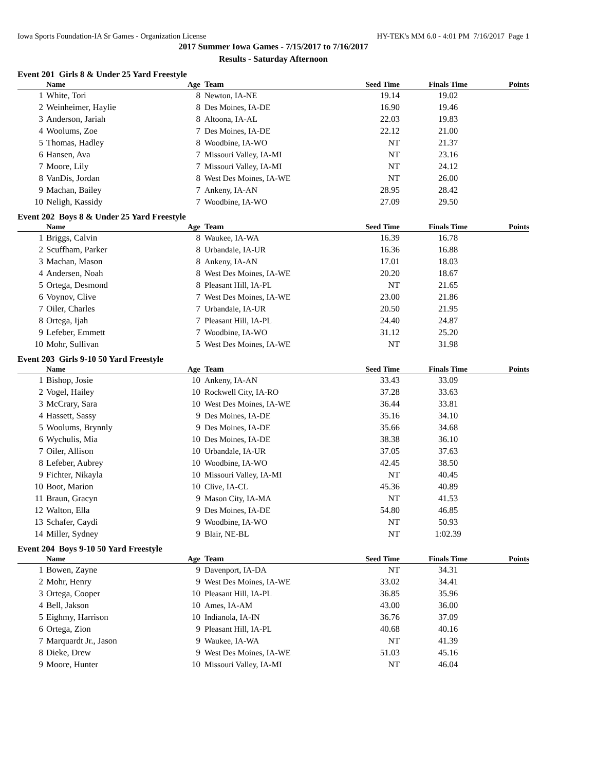Iowa Sports Foundation-IA Sr Games - Organization License HY-TEK's MM 6.0 - 4:01 PM 7/16/2017 Page 1
2017 Summer Iowa Games - 7/15/2017 to 7/16/2017
Results - Saturday Afternoon
Event 201 Girls 8 & Under 25 Yard Freestyle
| | Name | Age | Team | Seed Time | Finals Time | Points |
| --- | --- | --- | --- | --- | --- | --- |
| 1 | White, Tori | 8 | Newton, IA-NE | 19.14 | 19.02 | |
| 2 | Weinheimer, Haylie | 8 | Des Moines, IA-DE | 16.90 | 19.46 | |
| 3 | Anderson, Jariah | 8 | Altoona, IA-AL | 22.03 | 19.83 | |
| 4 | Woolums, Zoe | 7 | Des Moines, IA-DE | 22.12 | 21.00 | |
| 5 | Thomas, Hadley | 8 | Woodbine, IA-WO | NT | 21.37 | |
| 6 | Hansen, Ava | 7 | Missouri Valley, IA-MI | NT | 23.16 | |
| 7 | Moore, Lily | 7 | Missouri Valley, IA-MI | NT | 24.12 | |
| 8 | VanDis, Jordan | 8 | West Des Moines, IA-WE | NT | 26.00 | |
| 9 | Machan, Bailey | 7 | Ankeny, IA-AN | 28.95 | 28.42 | |
| 10 | Neligh, Kassidy | 7 | Woodbine, IA-WO | 27.09 | 29.50 | |
Event 202 Boys 8 & Under 25 Yard Freestyle
| | Name | Age | Team | Seed Time | Finals Time | Points |
| --- | --- | --- | --- | --- | --- | --- |
| 1 | Briggs, Calvin | 8 | Waukee, IA-WA | 16.39 | 16.78 | |
| 2 | Scuffham, Parker | 8 | Urbandale, IA-UR | 16.36 | 16.88 | |
| 3 | Machan, Mason | 8 | Ankeny, IA-AN | 17.01 | 18.03 | |
| 4 | Andersen, Noah | 8 | West Des Moines, IA-WE | 20.20 | 18.67 | |
| 5 | Ortega, Desmond | 8 | Pleasant Hill, IA-PL | NT | 21.65 | |
| 6 | Voynov, Clive | 7 | West Des Moines, IA-WE | 23.00 | 21.86 | |
| 7 | Oiler, Charles | 7 | Urbandale, IA-UR | 20.50 | 21.95 | |
| 8 | Ortega, Ijah | 7 | Pleasant Hill, IA-PL | 24.40 | 24.87 | |
| 9 | Lefeber, Emmett | 7 | Woodbine, IA-WO | 31.12 | 25.20 | |
| 10 | Mohr, Sullivan | 5 | West Des Moines, IA-WE | NT | 31.98 | |
Event 203 Girls 9-10 50 Yard Freestyle
| | Name | Age | Team | Seed Time | Finals Time | Points |
| --- | --- | --- | --- | --- | --- | --- |
| 1 | Bishop, Josie | 10 | Ankeny, IA-AN | 33.43 | 33.09 | |
| 2 | Vogel, Hailey | 10 | Rockwell City, IA-RO | 37.28 | 33.63 | |
| 3 | McCrary, Sara | 10 | West Des Moines, IA-WE | 36.44 | 33.81 | |
| 4 | Hassett, Sassy | 9 | Des Moines, IA-DE | 35.16 | 34.10 | |
| 5 | Woolums, Brynnly | 9 | Des Moines, IA-DE | 35.66 | 34.68 | |
| 6 | Wychulis, Mia | 10 | Des Moines, IA-DE | 38.38 | 36.10 | |
| 7 | Oiler, Allison | 10 | Urbandale, IA-UR | 37.05 | 37.63 | |
| 8 | Lefeber, Aubrey | 10 | Woodbine, IA-WO | 42.45 | 38.50 | |
| 9 | Fichter, Nikayla | 10 | Missouri Valley, IA-MI | NT | 40.45 | |
| 10 | Boot, Marion | 10 | Clive, IA-CL | 45.36 | 40.89 | |
| 11 | Braun, Gracyn | 9 | Mason City, IA-MA | NT | 41.53 | |
| 12 | Walton, Ella | 9 | Des Moines, IA-DE | 54.80 | 46.85 | |
| 13 | Schafer, Caydi | 9 | Woodbine, IA-WO | NT | 50.93 | |
| 14 | Miller, Sydney | 9 | Blair, NE-BL | NT | 1:02.39 | |
Event 204 Boys 9-10 50 Yard Freestyle
| | Name | Age | Team | Seed Time | Finals Time | Points |
| --- | --- | --- | --- | --- | --- | --- |
| 1 | Bowen, Zayne | 9 | Davenport, IA-DA | NT | 34.31 | |
| 2 | Mohr, Henry | 9 | West Des Moines, IA-WE | 33.02 | 34.41 | |
| 3 | Ortega, Cooper | 10 | Pleasant Hill, IA-PL | 36.85 | 35.96 | |
| 4 | Bell, Jakson | 10 | Ames, IA-AM | 43.00 | 36.00 | |
| 5 | Eighmy, Harrison | 10 | Indianola, IA-IN | 36.76 | 37.09 | |
| 6 | Ortega, Zion | 9 | Pleasant Hill, IA-PL | 40.68 | 40.16 | |
| 7 | Marquardt Jr., Jason | 9 | Waukee, IA-WA | NT | 41.39 | |
| 8 | Dieke, Drew | 9 | West Des Moines, IA-WE | 51.03 | 45.16 | |
| 9 | Moore, Hunter | 10 | Missouri Valley, IA-MI | NT | 46.04 | |